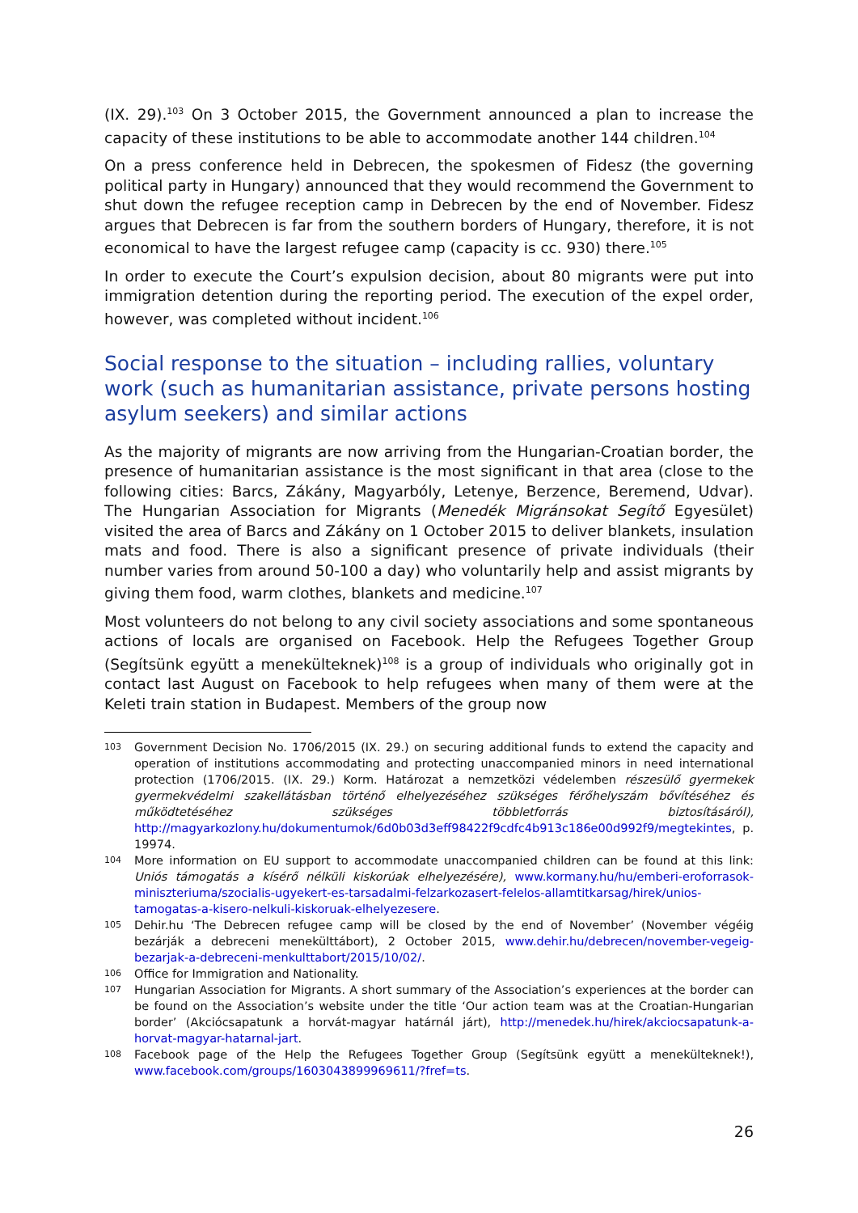(IX. 29).<sup>103</sup> On 3 October 2015, the Government announced a plan to increase the capacity of these institutions to be able to accommodate another 144 children.<sup>104</sup>
On a press conference held in Debrecen, the spokesmen of Fidesz (the governing political party in Hungary) announced that they would recommend the Government to shut down the refugee reception camp in Debrecen by the end of November. Fidesz argues that Debrecen is far from the southern borders of Hungary, therefore, it is not economical to have the largest refugee camp (capacity is cc. 930) there.<sup>105</sup>
In order to execute the Court’s expulsion decision, about 80 migrants were put into immigration detention during the reporting period. The execution of the expel order, however, was completed without incident.<sup>106</sup>
Social response to the situation – including rallies, voluntary work (such as humanitarian assistance, private persons hosting asylum seekers) and similar actions
As the majority of migrants are now arriving from the Hungarian-Croatian border, the presence of humanitarian assistance is the most significant in that area (close to the following cities: Barcs, Zákány, Magyarbóly, Letenye, Berzence, Beremend, Udvar). The Hungarian Association for Migrants (Menedék Migránsokat Segítő Egyesület) visited the area of Barcs and Zákány on 1 October 2015 to deliver blankets, insulation mats and food. There is also a significant presence of private individuals (their number varies from around 50-100 a day) who voluntarily help and assist migrants by giving them food, warm clothes, blankets and medicine.<sup>107</sup>
Most volunteers do not belong to any civil society associations and some spontaneous actions of locals are organised on Facebook. Help the Refugees Together Group (Segítsünk együtt a menekülteknek)<sup>108</sup> is a group of individuals who originally got in contact last August on Facebook to help refugees when many of them were at the Keleti train station in Budapest. Members of the group now
103 Government Decision No. 1706/2015 (IX. 29.) on securing additional funds to extend the capacity and operation of institutions accommodating and protecting unaccompanied minors in need international protection (1706/2015. (IX. 29.) Korm. Határozat a nemzetközi védelemben részesülő gyermekek gyermekvédelmi szakellátásban történő elhelyezéséhez szükséges férőhelyszám bővítéséhez és működtetéséhez szükséges többletforrás biztosításáról), http://magyarkozlony.hu/dokumentumok/6d0b03d3eff98422f9cdfc4b913c186e00d992f9/megtekintes, p. 19974.
104 More information on EU support to accommodate unaccompanied children can be found at this link: Uniós támogatás a kísérő nélküli kiskorúak elhelyezésére), www.kormany.hu/hu/emberi-eroforrasok-miniszteriuma/szocialis-ugyekert-es-tarsadalmi-felzarkozasert-felelos-allamtitkarsag/hirek/unios-tamogatas-a-kisero-nelkuli-kiskoruak-elhelyezesere.
105 Dehir.hu ‘The Debrecen refugee camp will be closed by the end of November’ (November végéig bezárják a debreceni menekülttábort), 2 October 2015, www.dehir.hu/debrecen/november-vegeig-bezarjak-a-debreceni-menkulttabort/2015/10/02/.
106 Office for Immigration and Nationality.
107 Hungarian Association for Migrants. A short summary of the Association’s experiences at the border can be found on the Association’s website under the title ‘Our action team was at the Croatian-Hungarian border’ (Akciócsapatunk a horvát-magyar határnál járt), http://menedek.hu/hirek/akciocsapatunk-a-horvat-magyar-hatarnal-jart.
108 Facebook page of the Help the Refugees Together Group (Segítsünk együtt a menekülteknek!), www.facebook.com/groups/1603043899969611/?fref=ts.
26